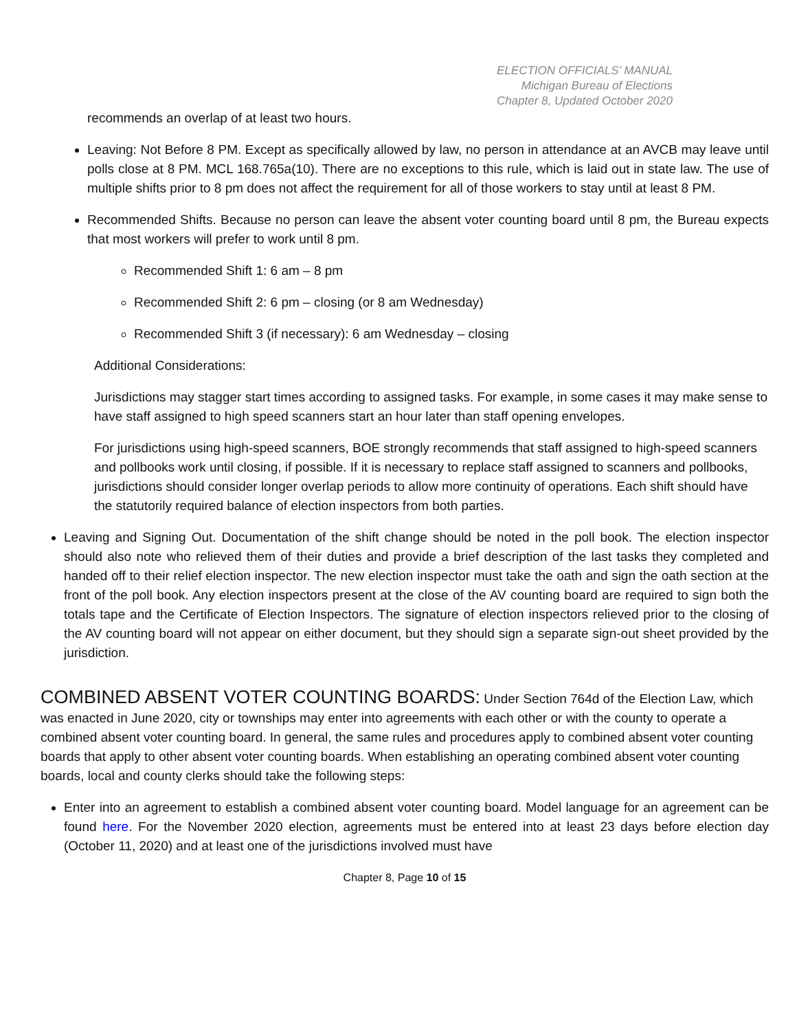ELECTION OFFICIALS’ MANUAL
Michigan Bureau of Elections
Chapter 8, Updated October 2020
recommends an overlap of at least two hours.
Leaving: Not Before 8 PM. Except as specifically allowed by law, no person in attendance at an AVCB may leave until polls close at 8 PM. MCL 168.765a(10). There are no exceptions to this rule, which is laid out in state law. The use of multiple shifts prior to 8 pm does not affect the requirement for all of those workers to stay until at least 8 PM.
Recommended Shifts. Because no person can leave the absent voter counting board until 8 pm, the Bureau expects that most workers will prefer to work until 8 pm.
Recommended Shift 1: 6 am – 8 pm
Recommended Shift 2: 6 pm – closing (or 8 am Wednesday)
Recommended Shift 3 (if necessary): 6 am Wednesday – closing
Additional Considerations:
Jurisdictions may stagger start times according to assigned tasks. For example, in some cases it may make sense to have staff assigned to high speed scanners start an hour later than staff opening envelopes.
For jurisdictions using high-speed scanners, BOE strongly recommends that staff assigned to high-speed scanners and pollbooks work until closing, if possible. If it is necessary to replace staff assigned to scanners and pollbooks, jurisdictions should consider longer overlap periods to allow more continuity of operations. Each shift should have the statutorily required balance of election inspectors from both parties.
Leaving and Signing Out. Documentation of the shift change should be noted in the poll book. The election inspector should also note who relieved them of their duties and provide a brief description of the last tasks they completed and handed off to their relief election inspector. The new election inspector must take the oath and sign the oath section at the front of the poll book. Any election inspectors present at the close of the AV counting board are required to sign both the totals tape and the Certificate of Election Inspectors. The signature of election inspectors relieved prior to the closing of the AV counting board will not appear on either document, but they should sign a separate sign-out sheet provided by the jurisdiction.
COMBINED ABSENT VOTER COUNTING BOARDS:
Under Section 764d of the Election Law, which was enacted in June 2020, city or townships may enter into agreements with each other or with the county to operate a combined absent voter counting board. In general, the same rules and procedures apply to combined absent voter counting boards that apply to other absent voter counting boards. When establishing an operating combined absent voter counting boards, local and county clerks should take the following steps:
Enter into an agreement to establish a combined absent voter counting board. Model language for an agreement can be found here. For the November 2020 election, agreements must be entered into at least 23 days before election day (October 11, 2020) and at least one of the jurisdictions involved must have
Chapter 8, Page 10 of 15